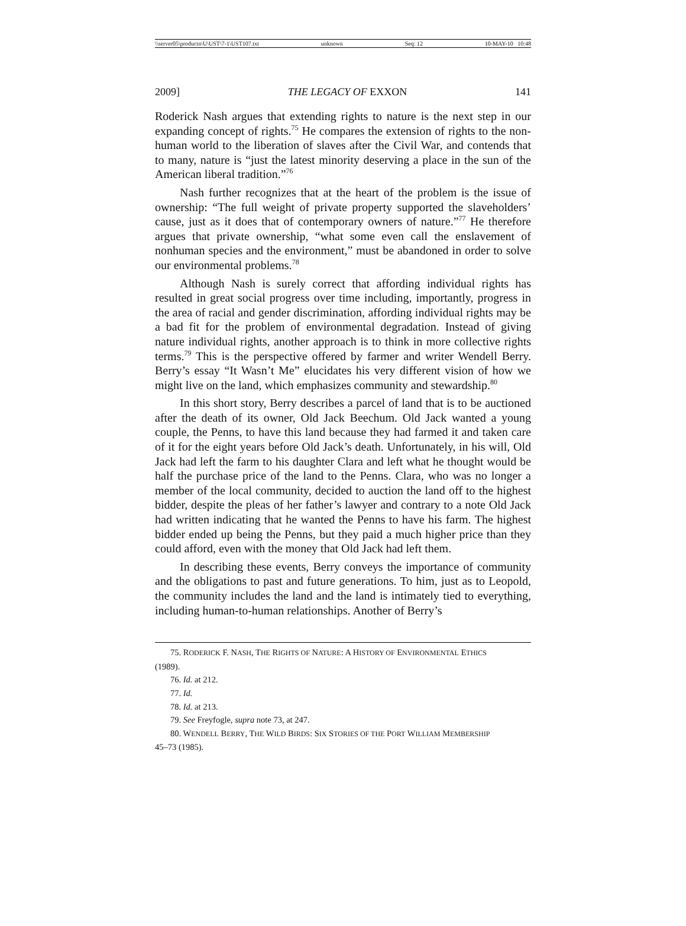\\server05\productn\U\UST\7-1\UST107.txt unknown Seq: 12 10-MAY-10 10:48
2009] THE LEGACY OF EXXON 141
Roderick Nash argues that extending rights to nature is the next step in our expanding concept of rights.<sup>75</sup> He compares the extension of rights to the non-human world to the liberation of slaves after the Civil War, and contends that to many, nature is “just the latest minority deserving a place in the sun of the American liberal tradition.”<sup>76</sup>
Nash further recognizes that at the heart of the problem is the issue of ownership: “The full weight of private property supported the slaveholders’ cause, just as it does that of contemporary owners of nature.”<sup>77</sup> He therefore argues that private ownership, “what some even call the enslavement of nonhuman species and the environment,” must be abandoned in order to solve our environmental problems.<sup>78</sup>
Although Nash is surely correct that affording individual rights has resulted in great social progress over time including, importantly, progress in the area of racial and gender discrimination, affording individual rights may be a bad fit for the problem of environmental degradation. Instead of giving nature individual rights, another approach is to think in more collective rights terms.<sup>79</sup> This is the perspective offered by farmer and writer Wendell Berry. Berry’s essay “It Wasn’t Me” elucidates his very different vision of how we might live on the land, which emphasizes community and stewardship.<sup>80</sup>
In this short story, Berry describes a parcel of land that is to be auctioned after the death of its owner, Old Jack Beechum. Old Jack wanted a young couple, the Penns, to have this land because they had farmed it and taken care of it for the eight years before Old Jack’s death. Unfortunately, in his will, Old Jack had left the farm to his daughter Clara and left what he thought would be half the purchase price of the land to the Penns. Clara, who was no longer a member of the local community, decided to auction the land off to the highest bidder, despite the pleas of her father’s lawyer and contrary to a note Old Jack had written indicating that he wanted the Penns to have his farm. The highest bidder ended up being the Penns, but they paid a much higher price than they could afford, even with the money that Old Jack had left them.
In describing these events, Berry conveys the importance of community and the obligations to past and future generations. To him, just as to Leopold, the community includes the land and the land is intimately tied to everything, including human-to-human relationships. Another of Berry’s
75. RODERICK F. NASH, THE RIGHTS OF NATURE: A HISTORY OF ENVIRONMENTAL ETHICS
(1989).
76. Id. at 212.
77. Id.
78. Id. at 213.
79. See Freyfogle, supra note 73, at 247.
80. WENDELL BERRY, THE WILD BIRDS: SIX STORIES OF THE PORT WILLIAM MEMBERSHIP
45–73 (1985).